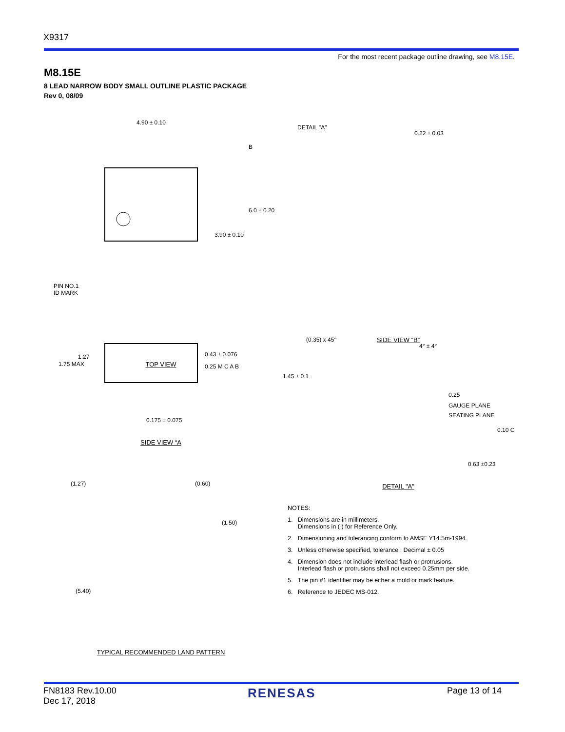X9317
For the most recent package outline drawing, see M8.15E.
M8.15E
8 LEAD NARROW BODY SMALL OUTLINE PLASTIC PACKAGE
Rev 0, 08/09
4.90 ± 0.10
B
6.0 ± 0.20
3.90 ± 0.10
PIN NO.1
ID MARK
1.27 0.43 ± 0.076
0.25 M C A B TOP VIEW
DETAIL "A"
0.22 ± 0.03
(0.35) x 45°
4° ± 4°
SIDE VIEW “B”
1.75 MAX
0.175 ± 0.075
SIDE VIEW “A
1.45 ± 0.1
0.25
GAUGE PLANE
SEATING PLANE
0.10 C
0.63 ±0.23
DETAIL "A"
(1.27) (0.60)
(1.50)
(5.40)
TYPICAL RECOMMENDED LAND PATTERN
NOTES:
1. Dimensions are in millimeters.
Dimensions in ( ) for Reference Only.
2. Dimensioning and tolerancing conform to AMSE Y14.5m-1994.
3. Unless otherwise specified, tolerance : Decimal ± 0.05
4. Dimension does not include interlead flash or protrusions.
Interlead flash or protrusions shall not exceed 0.25mm per side.
5. The pin #1 identifier may be either a mold or mark feature.
6. Reference to JEDEC MS-012.
FN8183 Rev.10.00
Dec 17, 2018
RENESAS
Page 13 of 14